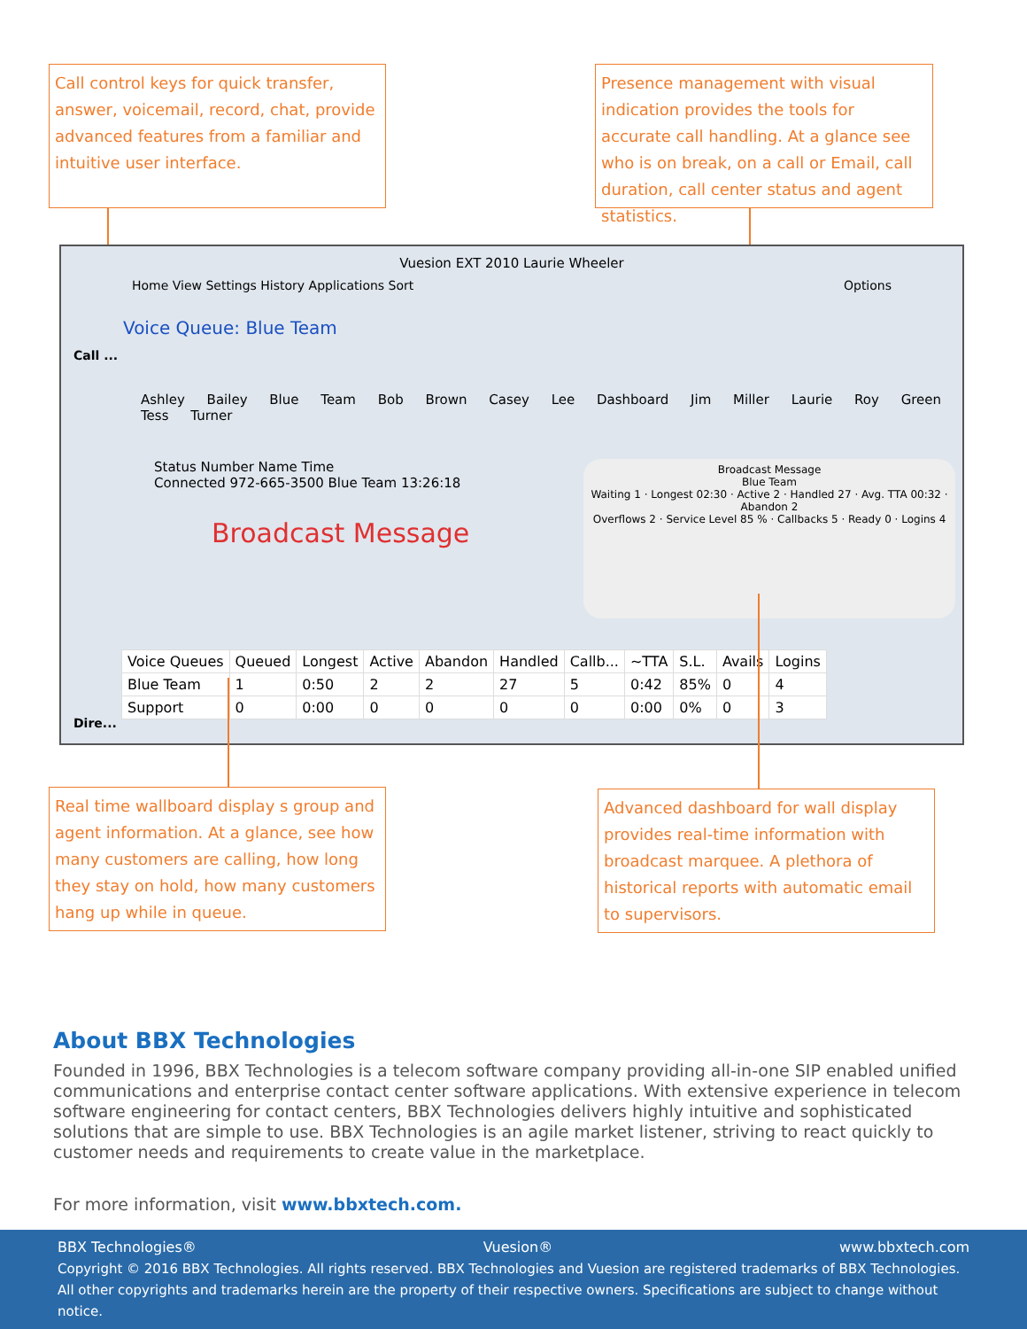Call control keys for quick transfer, answer, voicemail, record, chat, provide advanced features from a familiar and intuitive user interface.
Presence management with visual indication provides the tools for accurate call handling. At a glance see who is on break, on a call or Email, call duration, call center status and agent statistics.
Vuesion EXT 2010 Laurie Wheeler
Home View Settings History Applications Sort Options
Voice Queue: Blue Team
Ashley Bailey Blue Team Bob Brown Casey Lee Dashboard Jim Miller Laurie Roy Green Tess Turner
Status Number Name Time
Connected 972-665-3500 Blue Team 13:26:18
Broadcast Message
Broadcast Message
Blue Team
Waiting 1 · Longest 02:30 · Active 2 · Handled 27 · Avg. TTA 00:32 · Abandon 2
Overflows 2 · Service Level 85 % · Callbacks 5 · Ready 0 · Logins 4
| Voice Queues | Queued | Longest | Active | Abandon | Handled | Callb... | ~TTA | S.L. | Avails | Logins |
| --- | --- | --- | --- | --- | --- | --- | --- | --- | --- | --- |
| Blue Team | 1 | 0:50 | 2 | 2 | 27 | 5 | 0:42 | 85% | 0 | 4 |
| Support | 0 | 0:00 | 0 | 0 | 0 | 0 | 0:00 | 0% | 0 | 3 |
Call ...
Dire...
Real time wallboard display s group and agent information. At a glance, see how many customers are calling, how long they stay on hold, how many customers hang up while in queue.
Advanced dashboard for wall display provides real-time information with broadcast marquee. A plethora of historical reports with automatic email to supervisors.
About BBX Technologies
Founded in 1996, BBX Technologies is a telecom software company providing all-in-one SIP enabled unified communications and enterprise contact center software applications. With extensive experience in telecom software engineering for contact centers, BBX Technologies delivers highly intuitive and sophisticated solutions that are simple to use. BBX Technologies is an agile market listener, striving to react quickly to customer needs and requirements to create value in the marketplace.
For more information, visit www.bbxtech.com.
BBX Technologies® Vuesion® www.bbxtech.com
Copyright © 2016 BBX Technologies. All rights reserved. BBX Technologies and Vuesion are registered trademarks of BBX Technologies.
All other copyrights and trademarks herein are the property of their respective owners. Specifications are subject to change without notice.